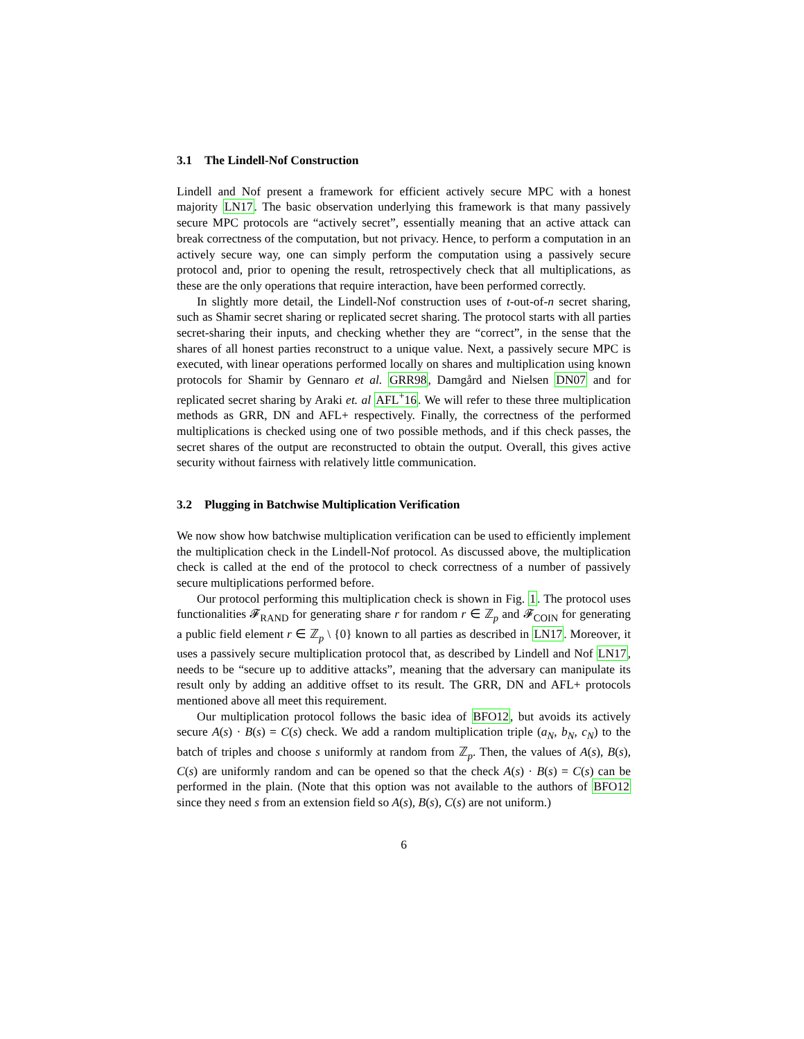3.1 The Lindell-Nof Construction
Lindell and Nof present a framework for efficient actively secure MPC with a honest majority LN17. The basic observation underlying this framework is that many passively secure MPC protocols are “actively secret”, essentially meaning that an active attack can break correctness of the computation, but not privacy. Hence, to perform a computation in an actively secure way, one can simply perform the computation using a passively secure protocol and, prior to opening the result, retrospectively check that all multiplications, as these are the only operations that require interaction, have been performed correctly.
In slightly more detail, the Lindell-Nof construction uses of t-out-of-n secret sharing, such as Shamir secret sharing or replicated secret sharing. The protocol starts with all parties secret-sharing their inputs, and checking whether they are “correct”, in the sense that the shares of all honest parties reconstruct to a unique value. Next, a passively secure MPC is executed, with linear operations performed locally on shares and multiplication using known protocols for Shamir by Gennaro et al. GRR98, Damgård and Nielsen DN07 and for replicated secret sharing by Araki et. al AFL<sup>+</sup>16. We will refer to these three multiplication methods as GRR, DN and AFL+ respectively. Finally, the correctness of the performed multiplications is checked using one of two possible methods, and if this check passes, the secret shares of the output are reconstructed to obtain the output. Overall, this gives active security without fairness with relatively little communication.
3.2 Plugging in Batchwise Multiplication Verification
We now show how batchwise multiplication verification can be used to efficiently implement the multiplication check in the Lindell-Nof protocol. As discussed above, the multiplication check is called at the end of the protocol to check correctness of a number of passively secure multiplications performed before.
Our protocol performing this multiplication check is shown in Fig. 1. The protocol uses functionalities 𝓕<sub>RAND</sub> for generating share r for random r ∈ ℤ<sub>p</sub> and 𝓕<sub>COIN</sub> for generating a public field element r ∈ ℤ<sub>p</sub> \ {0} known to all parties as described in LN17. Moreover, it uses a passively secure multiplication protocol that, as described by Lindell and Nof LN17, needs to be “secure up to additive attacks”, meaning that the adversary can manipulate its result only by adding an additive offset to its result. The GRR, DN and AFL+ protocols mentioned above all meet this requirement.
Our multiplication protocol follows the basic idea of BFO12, but avoids its actively secure A(s) · B(s) = C(s) check. We add a random multiplication triple (a<sub>N</sub>, b<sub>N</sub>, c<sub>N</sub>) to the batch of triples and choose s uniformly at random from ℤ<sub>p</sub>. Then, the values of A(s), B(s), C(s) are uniformly random and can be opened so that the check A(s) · B(s) = C(s) can be performed in the plain. (Note that this option was not available to the authors of BFO12 since they need s from an extension field so A(s), B(s), C(s) are not uniform.)
6